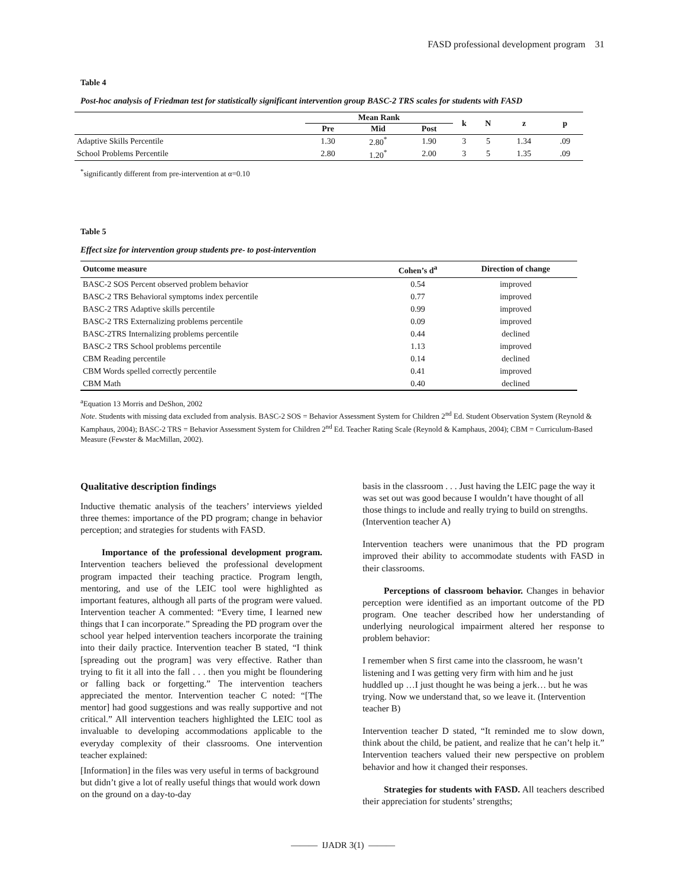FASD professional development program 31
Table 4
Post-hoc analysis of Friedman test for statistically significant intervention group BASC-2 TRS scales for students with FASD
| | Mean Rank | | | k | N | z | p |
| --- | --- | --- | --- | --- | --- | --- | --- |
| | Pre | Mid | Post | | | | |
| Adaptive Skills Percentile | 1.30 | 2.80<sup>*</sup> | 1.90 | 3 | 5 | 1.34 | .09 |
| School Problems Percentile | 2.80 | 1.20<sup>*</sup> | 2.00 | 3 | 5 | 1.35 | .09 |
<sup>*</sup> significantly different from pre-intervention at α=0.10
Table 5
Effect size for intervention group students pre- to post-intervention
| Outcome measure | Cohen’s d<sup>a</sup> | Direction of change |
| --- | --- | --- |
| BASC-2 SOS Percent observed problem behavior | 0.54 | improved |
| BASC-2 TRS Behavioral symptoms index percentile | 0.77 | improved |
| BASC-2 TRS Adaptive skills percentile | 0.99 | improved |
| BASC-2 TRS Externalizing problems percentile | 0.09 | improved |
| BASC-2TRS Internalizing problems percentile | 0.44 | declined |
| BASC-2 TRS School problems percentile | 1.13 | improved |
| CBM Reading percentile | 0.14 | declined |
| CBM Words spelled correctly percentile | 0.41 | improved |
| CBM Math | 0.40 | declined |
<sup>a</sup> Equation 13 Morris and DeShon, 2002
Note. Students with missing data excluded from analysis. BASC-2 SOS = Behavior Assessment System for Children 2<sup>nd</sup> Ed. Student Observation System (Reynold & Kamphaus, 2004); BASC-2 TRS = Behavior Assessment System for Children 2<sup>nd</sup> Ed. Teacher Rating Scale (Reynold & Kamphaus, 2004); CBM = Curriculum-Based Measure (Fewster & MacMillan, 2002).
Qualitative description findings
Inductive thematic analysis of the teachers’ interviews yielded three themes: importance of the PD program; change in behavior perception; and strategies for students with FASD.
Importance of the professional development program. Intervention teachers believed the professional development program impacted their teaching practice. Program length, mentoring, and use of the LEIC tool were highlighted as important features, although all parts of the program were valued. Intervention teacher A commented: “Every time, I learned new things that I can incorporate.” Spreading the PD program over the school year helped intervention teachers incorporate the training into their daily practice. Intervention teacher B stated, “I think [spreading out the program] was very effective. Rather than trying to fit it all into the fall . . . then you might be floundering or falling back or forgetting.” The intervention teachers appreciated the mentor. Intervention teacher C noted: “[The mentor] had good suggestions and was really supportive and not critical.” All intervention teachers highlighted the LEIC tool as invaluable to developing accommodations applicable to the everyday complexity of their classrooms. One intervention teacher explained:
[Information] in the files was very useful in terms of background but didn’t give a lot of really useful things that would work down on the ground on a day-to-day
basis in the classroom . . . Just having the LEIC page the way it was set out was good because I wouldn’t have thought of all those things to include and really trying to build on strengths. (Intervention teacher A)
Intervention teachers were unanimous that the PD program improved their ability to accommodate students with FASD in their classrooms.
Perceptions of classroom behavior. Changes in behavior perception were identified as an important outcome of the PD program. One teacher described how her understanding of underlying neurological impairment altered her response to problem behavior:
I remember when S first came into the classroom, he wasn’t listening and I was getting very firm with him and he just huddled up …I just thought he was being a jerk… but he was trying. Now we understand that, so we leave it. (Intervention teacher B)
Intervention teacher D stated, “It reminded me to slow down, think about the child, be patient, and realize that he can’t help it.” Intervention teachers valued their new perspective on problem behavior and how it changed their responses.
Strategies for students with FASD. All teachers described their appreciation for students’ strengths;
——— IJADR 3(1) ———